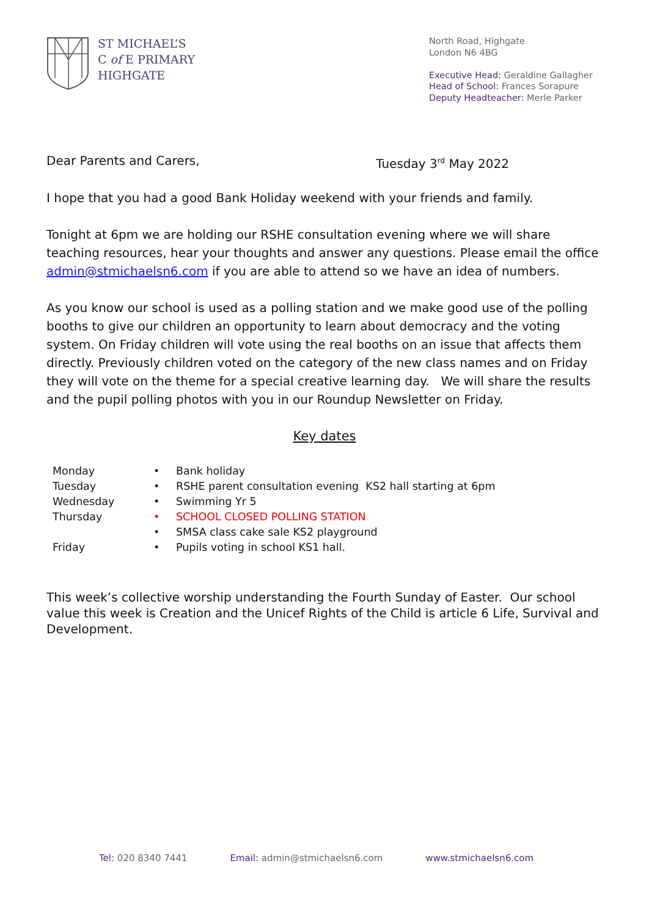ST MICHAEL’S
C of E PRIMARY
HIGHGATE
North Road, Highgate
London N6 4BG
Executive Head: Geraldine Gallagher
Head of School: Frances Sorapure
Deputy Headteacher: Merle Parker
Dear Parents and Carers, Tuesday 3<sup>rd</sup> May 2022
I hope that you had a good Bank Holiday weekend with your friends and family.
Tonight at 6pm we are holding our RSHE consultation evening where we will share teaching resources, hear your thoughts and answer any questions. Please email the office admin@stmichaelsn6.com if you are able to attend so we have an idea of numbers.
As you know our school is used as a polling station and we make good use of the polling booths to give our children an opportunity to learn about democracy and the voting system. On Friday children will vote using the real booths on an issue that affects them directly. Previously children voted on the category of the new class names and on Friday they will vote on the theme for a special creative learning day. We will share the results and the pupil polling photos with you in our Roundup Newsletter on Friday.
Key dates
| Monday | • | Bank holiday |
| Tuesday | • | RSHE parent consultation evening KS2 hall starting at 6pm |
| Wednesday | • | Swimming Yr 5 |
| Thursday | • | SCHOOL CLOSED POLLING STATION |
| | • | SMSA class cake sale KS2 playground |
| Friday | • | Pupils voting in school KS1 hall. |
This week’s collective worship understanding the Fourth Sunday of Easter. Our school value this week is Creation and the Unicef Rights of the Child is article 6 Life, Survival and Development.
Tel: 020 8340 7441 Email: admin@stmichaelsn6.com www.stmichaelsn6.com